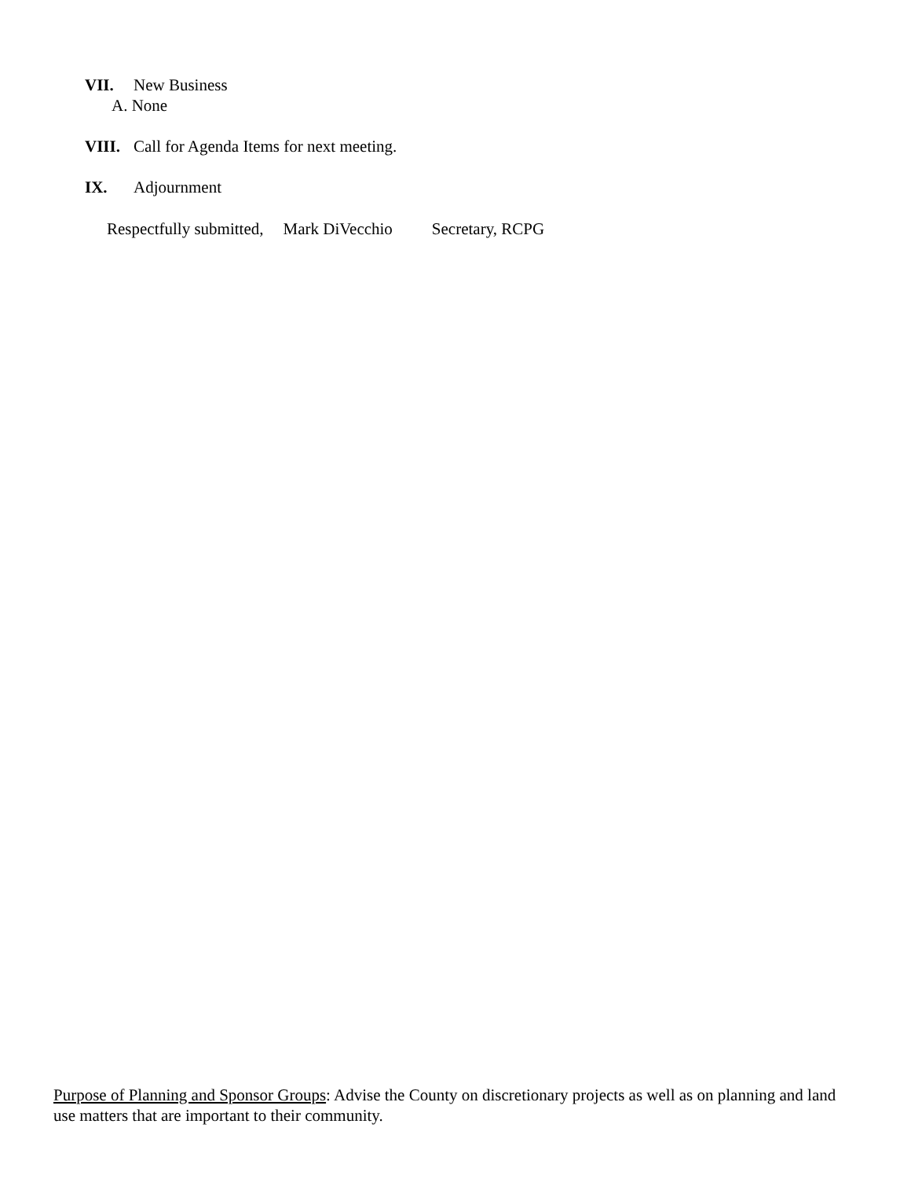VII. New Business
A. None
VIII. Call for Agenda Items for next meeting.
IX. Adjournment
Respectfully submitted, Mark DiVecchio Secretary, RCPG
Purpose of Planning and Sponsor Groups: Advise the County on discretionary projects as well as on planning and land use matters that are important to their community.